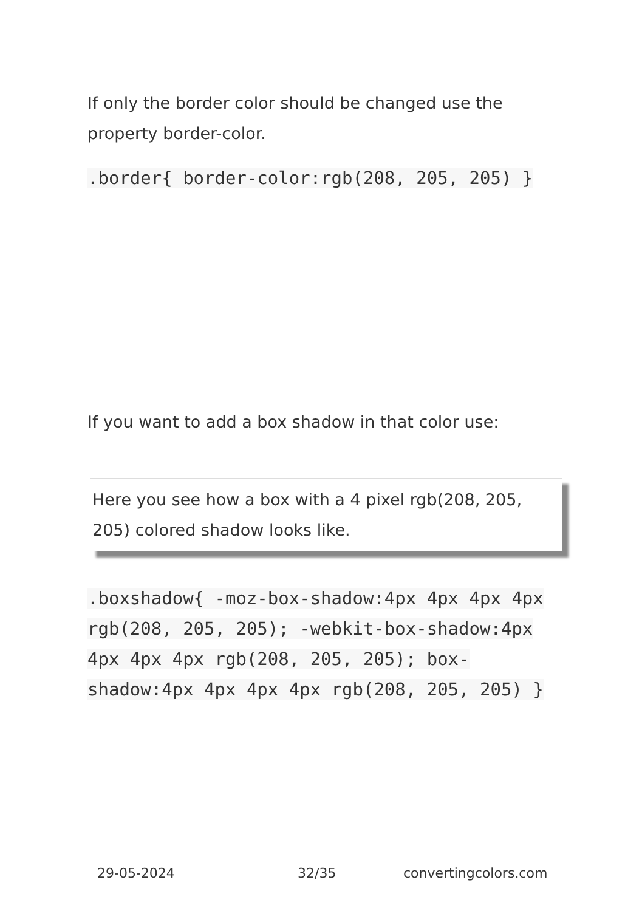If only the border color should be changed use the property border-color.
.border{ border-color:rgb(208, 205, 205) }
If you want to add a box shadow in that color use:
Here you see how a box with a 4 pixel rgb(208, 205, 205) colored shadow looks like.
.boxshadow{ -moz-box-shadow:4px 4px 4px 4px rgb(208, 205, 205); -webkit-box-shadow:4px 4px 4px 4px rgb(208, 205, 205); box-shadow:4px 4px 4px 4px rgb(208, 205, 205) }
29-05-2024 32/35 convertingcolors.com